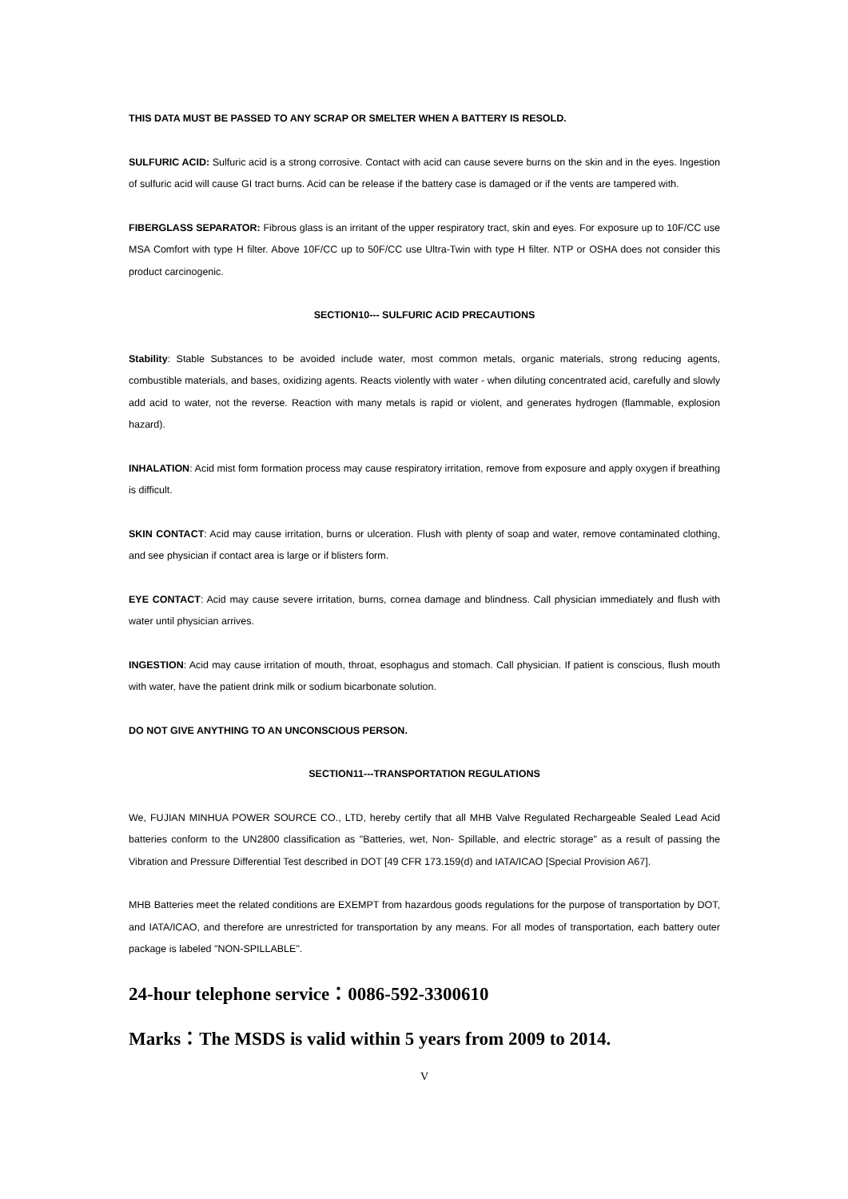THIS DATA MUST BE PASSED TO ANY SCRAP OR SMELTER WHEN A BATTERY IS RESOLD.
SULFURIC ACID: Sulfuric acid is a strong corrosive. Contact with acid can cause severe burns on the skin and in the eyes. Ingestion of sulfuric acid will cause GI tract burns. Acid can be release if the battery case is damaged or if the vents are tampered with.
FIBERGLASS SEPARATOR: Fibrous glass is an irritant of the upper respiratory tract, skin and eyes. For exposure up to 10F/CC use MSA Comfort with type H filter. Above 10F/CC up to 50F/CC use Ultra-Twin with type H filter. NTP or OSHA does not consider this product carcinogenic.
SECTION10--- SULFURIC ACID PRECAUTIONS
Stability: Stable Substances to be avoided include water, most common metals, organic materials, strong reducing agents, combustible materials, and bases, oxidizing agents. Reacts violently with water - when diluting concentrated acid, carefully and slowly add acid to water, not the reverse. Reaction with many metals is rapid or violent, and generates hydrogen (flammable, explosion hazard).
INHALATION: Acid mist form formation process may cause respiratory irritation, remove from exposure and apply oxygen if breathing is difficult.
SKIN CONTACT: Acid may cause irritation, burns or ulceration. Flush with plenty of soap and water, remove contaminated clothing, and see physician if contact area is large or if blisters form.
EYE CONTACT: Acid may cause severe irritation, burns, cornea damage and blindness. Call physician immediately and flush with water until physician arrives.
INGESTION: Acid may cause irritation of mouth, throat, esophagus and stomach. Call physician. If patient is conscious, flush mouth with water, have the patient drink milk or sodium bicarbonate solution.
DO NOT GIVE ANYTHING TO AN UNCONSCIOUS PERSON.
SECTION11---TRANSPORTATION REGULATIONS
We, FUJIAN MINHUA POWER SOURCE CO., LTD, hereby certify that all MHB Valve Regulated Rechargeable Sealed Lead Acid batteries conform to the UN2800 classification as "Batteries, wet, Non- Spillable, and electric storage" as a result of passing the Vibration and Pressure Differential Test described in DOT [49 CFR 173.159(d) and IATA/ICAO [Special Provision A67].
MHB Batteries meet the related conditions are EXEMPT from hazardous goods regulations for the purpose of transportation by DOT, and IATA/ICAO, and therefore are unrestricted for transportation by any means. For all modes of transportation, each battery outer package is labeled "NON-SPILLABLE".
24-hour telephone service：0086-592-3300610
Marks：The MSDS is valid within 5 years from 2009 to 2014.
V